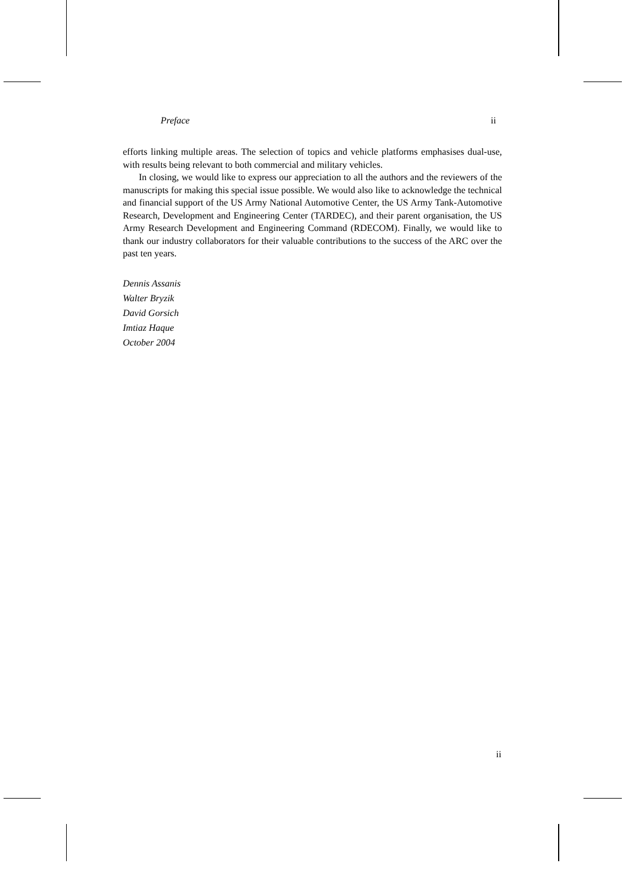Preface ii
efforts linking multiple areas. The selection of topics and vehicle platforms emphasises dual-use, with results being relevant to both commercial and military vehicles.
In closing, we would like to express our appreciation to all the authors and the reviewers of the manuscripts for making this special issue possible. We would also like to acknowledge the technical and financial support of the US Army National Automotive Center, the US Army Tank-Automotive Research, Development and Engineering Center (TARDEC), and their parent organisation, the US Army Research Development and Engineering Command (RDECOM). Finally, we would like to thank our industry collaborators for their valuable contributions to the success of the ARC over the past ten years.
Dennis Assanis
Walter Bryzik
David Gorsich
Imtiaz Haque
October 2004
ii